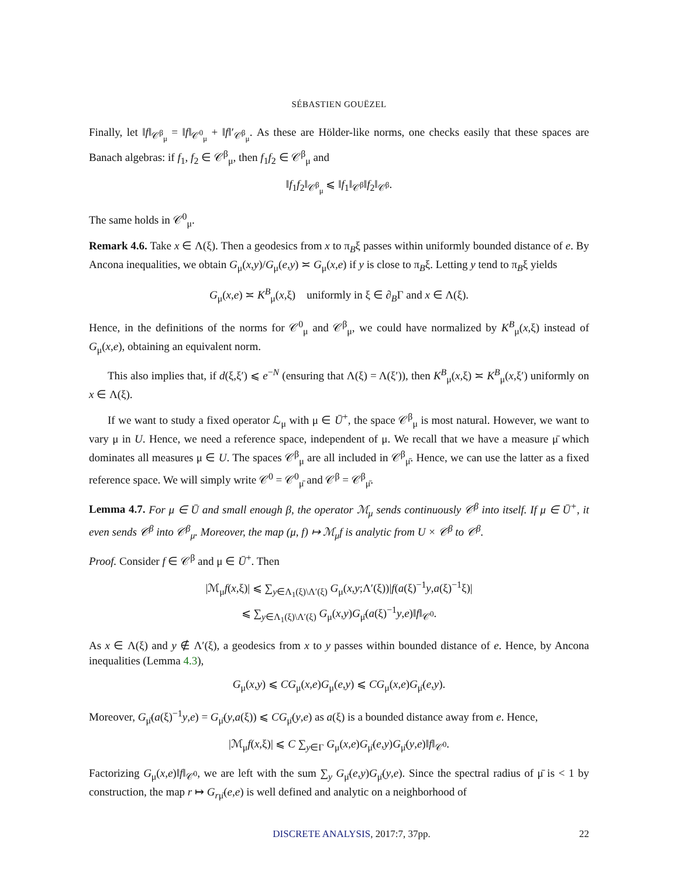SÉBASTIEN GOUËZEL
Finally, let ‖f‖<sub>𝒞<sup>β</sup><sub>μ</sub></sub> = ‖f‖<sub>𝒞<sup>0</sup><sub>μ</sub></sub> + ‖f‖′<sub>𝒞<sup>β</sup><sub>μ</sub></sub>. As these are Hölder-like norms, one checks easily that these spaces are Banach algebras: if f<sub>1</sub>, f<sub>2</sub> ∈ 𝒞<sup>β</sup><sub>μ</sub>, then f<sub>1</sub>f<sub>2</sub> ∈ 𝒞<sup>β</sup><sub>μ</sub> and
‖f<sub>1</sub>f<sub>2</sub>‖<sub>𝒞<sup>β</sup><sub>μ</sub></sub> ⩽ ‖f<sub>1</sub>‖<sub>𝒞<sup>β</sup></sub>‖f<sub>2</sub>‖<sub>𝒞<sup>β</sup></sub>.
The same holds in 𝒞<sup>0</sup><sub>μ</sub>.
Remark 4.6. Take x ∈ Λ(ξ). Then a geodesics from x to π<sub>B</sub>ξ passes within uniformly bounded distance of e. By Ancona inequalities, we obtain G<sub>μ</sub>(x,y)/G<sub>μ</sub>(e,y) ≍ G<sub>μ</sub>(x,e) if y is close to π<sub>B</sub>ξ. Letting y tend to π<sub>B</sub>ξ yields
G<sub>μ</sub>(x,e) ≍ K<sup>B</sup><sub>μ</sub>(x,ξ) uniformly in ξ ∈ ∂<sub>B</sub>Γ and x ∈ Λ(ξ).
Hence, in the definitions of the norms for 𝒞<sup>0</sup><sub>μ</sub> and 𝒞<sup>β</sup><sub>μ</sub>, we could have normalized by K<sup>B</sup><sub>μ</sub>(x,ξ) instead of G<sub>μ</sub>(x,e), obtaining an equivalent norm.
This also implies that, if d(ξ,ξ′) ⩽ e<sup>−N</sup> (ensuring that Λ(ξ) = Λ(ξ′)), then K<sup>B</sup><sub>μ</sub>(x,ξ) ≍ K<sup>B</sup><sub>μ</sub>(x,ξ′) uniformly on x ∈ Λ(ξ).
If we want to study a fixed operator ℒ<sub>μ</sub> with μ ∈ Ū<sup>+</sup>, the space 𝒞<sup>β</sup><sub>μ</sub> is most natural. However, we want to vary μ in U. Hence, we need a reference space, independent of μ. We recall that we have a measure μ̄ which dominates all measures μ ∈ U. The spaces 𝒞<sup>β</sup><sub>μ</sub> are all included in 𝒞<sup>β</sup><sub>μ̄</sub>. Hence, we can use the latter as a fixed reference space. We will simply write 𝒞<sup>0</sup> = 𝒞<sup>0</sup><sub>μ̄</sub> and 𝒞<sup>β</sup> = 𝒞<sup>β</sup><sub>μ̄</sub>.
Lemma 4.7. For μ ∈ Ū and small enough β, the operator ℳ<sub>μ</sub> sends continuously 𝒞<sup>β</sup> into itself. If μ ∈ Ū<sup>+</sup>, it even sends 𝒞<sup>β</sup> into 𝒞<sup>β</sup><sub>μ</sub>. Moreover, the map (μ, f) ↦ ℳ<sub>μ</sub>f is analytic from U × 𝒞<sup>β</sup> to 𝒞<sup>β</sup>.
Proof. Consider f ∈ 𝒞<sup>β</sup> and μ ∈ Ū<sup>+</sup>. Then
|ℳ<sub>μ</sub>f(x,ξ)| ⩽ ∑<sub>y∈Λ<sub>1</sub>(ξ)\Λ′(ξ)</sub> G<sub>μ</sub>(x,y;Λ′(ξ))|f(a(ξ)<sup>−1</sup>y,a(ξ)<sup>−1</sup>ξ)|
⩽ ∑<sub>y∈Λ<sub>1</sub>(ξ)\Λ′(ξ)</sub> G<sub>μ</sub>(x,y)G<sub>μ̄</sub>(a(ξ)<sup>−1</sup>y,e)‖f‖<sub>𝒞<sup>0</sup></sub>.
As x ∈ Λ(ξ) and y ∉ Λ′(ξ), a geodesics from x to y passes within bounded distance of e. Hence, by Ancona inequalities (Lemma 4.3),
G<sub>μ</sub>(x,y) ⩽ CG<sub>μ</sub>(x,e)G<sub>μ</sub>(e,y) ⩽ CG<sub>μ</sub>(x,e)G<sub>μ̄</sub>(e,y).
Moreover, G<sub>μ̄</sub>(a(ξ)<sup>−1</sup>y,e) = G<sub>μ̄</sub>(y,a(ξ)) ⩽ CG<sub>μ̄</sub>(y,e) as a(ξ) is a bounded distance away from e. Hence,
|ℳ<sub>μ</sub>f(x,ξ)| ⩽ C ∑<sub>y∈Γ</sub> G<sub>μ</sub>(x,e)G<sub>μ̄</sub>(e,y)G<sub>μ̄</sub>(y,e)‖f‖<sub>𝒞<sup>0</sup></sub>.
Factorizing G<sub>μ</sub>(x,e)‖f‖<sub>𝒞<sup>0</sup></sub>, we are left with the sum ∑<sub>y</sub> G<sub>μ̄</sub>(e,y)G<sub>μ̄</sub>(y,e). Since the spectral radius of μ̄ is < 1 by construction, the map r ↦ G<sub>rμ̄</sub>(e,e) is well defined and analytic on a neighborhood of
DISCRETE ANALYSIS, 2017:7, 37pp. 22